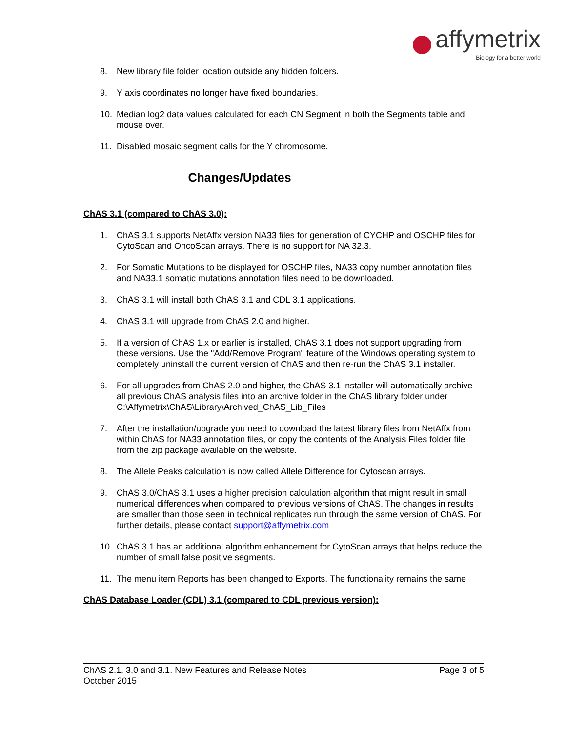affymetrix
Biology for a better world
8. New library file folder location outside any hidden folders.
9. Y axis coordinates no longer have fixed boundaries.
10. Median log2 data values calculated for each CN Segment in both the Segments table and mouse over.
11. Disabled mosaic segment calls for the Y chromosome.
Changes/Updates
ChAS 3.1 (compared to ChAS 3.0):
1. ChAS 3.1 supports NetAffx version NA33 files for generation of CYCHP and OSCHP files for CytoScan and OncoScan arrays. There is no support for NA 32.3.
2. For Somatic Mutations to be displayed for OSCHP files, NA33 copy number annotation files and NA33.1 somatic mutations annotation files need to be downloaded.
3. ChAS 3.1 will install both ChAS 3.1 and CDL 3.1 applications.
4. ChAS 3.1 will upgrade from ChAS 2.0 and higher.
5. If a version of ChAS 1.x or earlier is installed, ChAS 3.1 does not support upgrading from these versions. Use the "Add/Remove Program" feature of the Windows operating system to completely uninstall the current version of ChAS and then re-run the ChAS 3.1 installer.
6. For all upgrades from ChAS 2.0 and higher, the ChAS 3.1 installer will automatically archive all previous ChAS analysis files into an archive folder in the ChAS library folder under C:\Affymetrix\ChAS\Library\Archived_ChAS_Lib_Files
7. After the installation/upgrade you need to download the latest library files from NetAffx from within ChAS for NA33 annotation files, or copy the contents of the Analysis Files folder file from the zip package available on the website.
8. The Allele Peaks calculation is now called Allele Difference for Cytoscan arrays.
9. ChAS 3.0/ChAS 3.1 uses a higher precision calculation algorithm that might result in small numerical differences when compared to previous versions of ChAS. The changes in results are smaller than those seen in technical replicates run through the same version of ChAS. For further details, please contact support@affymetrix.com
10. ChAS 3.1 has an additional algorithm enhancement for CytoScan arrays that helps reduce the number of small false positive segments.
11. The menu item Reports has been changed to Exports. The functionality remains the same
ChAS Database Loader (CDL) 3.1 (compared to CDL previous version):
ChAS 2.1, 3.0 and 3.1. New Features and Release Notes
October 2015
Page 3 of 5